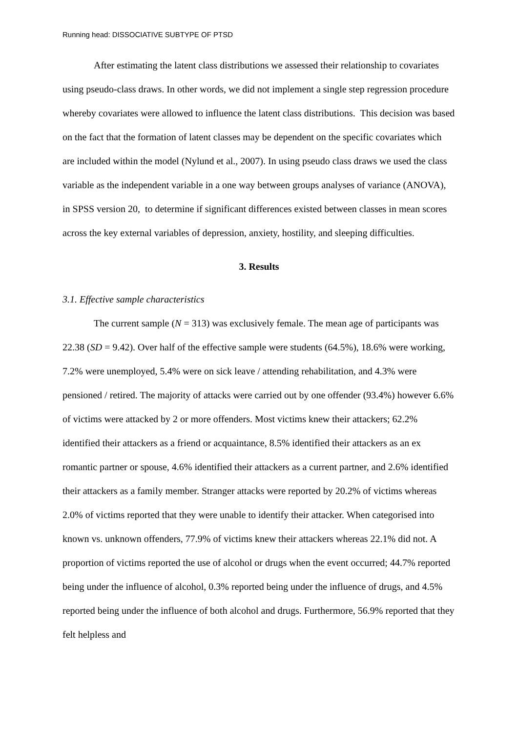Running head: DISSOCIATIVE SUBTYPE OF PTSD
After estimating the latent class distributions we assessed their relationship to covariates using pseudo-class draws. In other words, we did not implement a single step regression procedure whereby covariates were allowed to influence the latent class distributions. This decision was based on the fact that the formation of latent classes may be dependent on the specific covariates which are included within the model (Nylund et al., 2007). In using pseudo class draws we used the class variable as the independent variable in a one way between groups analyses of variance (ANOVA), in SPSS version 20, to determine if significant differences existed between classes in mean scores across the key external variables of depression, anxiety, hostility, and sleeping difficulties.
3. Results
3.1. Effective sample characteristics
The current sample (N = 313) was exclusively female. The mean age of participants was 22.38 (SD = 9.42). Over half of the effective sample were students (64.5%), 18.6% were working, 7.2% were unemployed, 5.4% were on sick leave / attending rehabilitation, and 4.3% were pensioned / retired. The majority of attacks were carried out by one offender (93.4%) however 6.6% of victims were attacked by 2 or more offenders. Most victims knew their attackers; 62.2% identified their attackers as a friend or acquaintance, 8.5% identified their attackers as an ex romantic partner or spouse, 4.6% identified their attackers as a current partner, and 2.6% identified their attackers as a family member. Stranger attacks were reported by 20.2% of victims whereas 2.0% of victims reported that they were unable to identify their attacker. When categorised into known vs. unknown offenders, 77.9% of victims knew their attackers whereas 22.1% did not. A proportion of victims reported the use of alcohol or drugs when the event occurred; 44.7% reported being under the influence of alcohol, 0.3% reported being under the influence of drugs, and 4.5% reported being under the influence of both alcohol and drugs. Furthermore, 56.9% reported that they felt helpless and